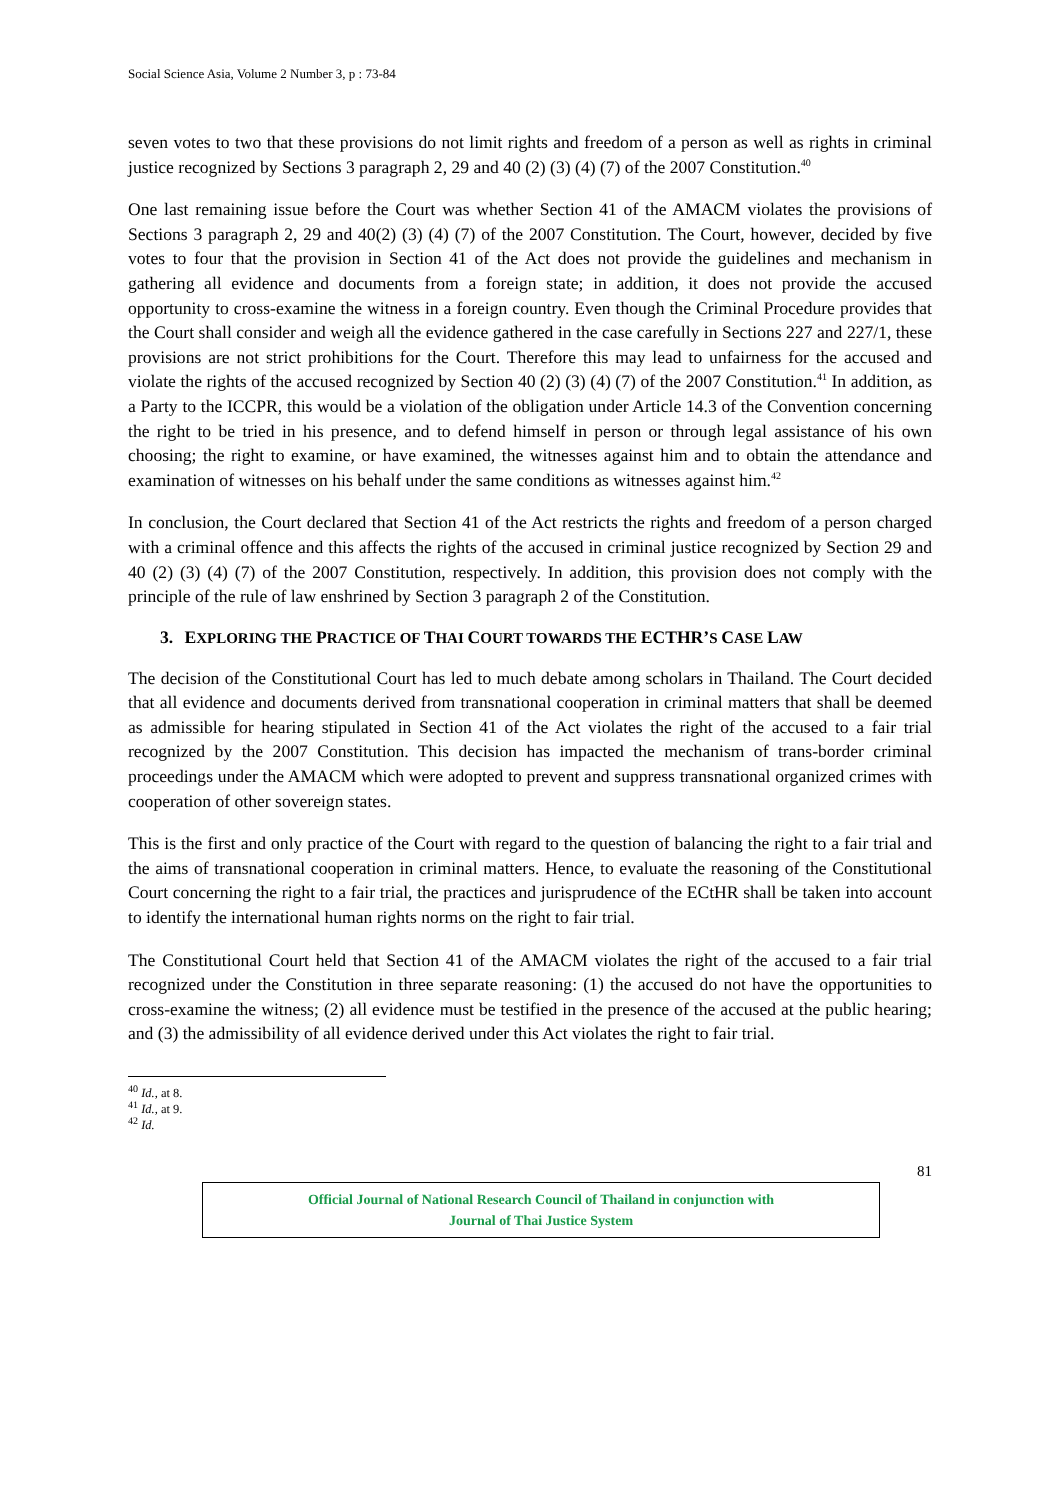Social Science Asia, Volume 2 Number 3, p : 73-84
seven votes to two that these provisions do not limit rights and freedom of a person as well as rights in criminal justice recognized by Sections 3 paragraph 2, 29 and 40 (2) (3) (4) (7) of the 2007 Constitution.<sup>40</sup>
One last remaining issue before the Court was whether Section 41 of the AMACM violates the provisions of Sections 3 paragraph 2, 29 and 40(2) (3) (4) (7) of the 2007 Constitution. The Court, however, decided by five votes to four that the provision in Section 41 of the Act does not provide the guidelines and mechanism in gathering all evidence and documents from a foreign state; in addition, it does not provide the accused opportunity to cross-examine the witness in a foreign country. Even though the Criminal Procedure provides that the Court shall consider and weigh all the evidence gathered in the case carefully in Sections 227 and 227/1, these provisions are not strict prohibitions for the Court. Therefore this may lead to unfairness for the accused and violate the rights of the accused recognized by Section 40 (2) (3) (4) (7) of the 2007 Constitution.<sup>41</sup> In addition, as a Party to the ICCPR, this would be a violation of the obligation under Article 14.3 of the Convention concerning the right to be tried in his presence, and to defend himself in person or through legal assistance of his own choosing; the right to examine, or have examined, the witnesses against him and to obtain the attendance and examination of witnesses on his behalf under the same conditions as witnesses against him.<sup>42</sup>
In conclusion, the Court declared that Section 41 of the Act restricts the rights and freedom of a person charged with a criminal offence and this affects the rights of the accused in criminal justice recognized by Section 29 and 40 (2) (3) (4) (7) of the 2007 Constitution, respectively. In addition, this provision does not comply with the principle of the rule of law enshrined by Section 3 paragraph 2 of the Constitution.
3. EXPLORING THE PRACTICE OF THAI COURT TOWARDS THE ECTHR’S CASE LAW
The decision of the Constitutional Court has led to much debate among scholars in Thailand. The Court decided that all evidence and documents derived from transnational cooperation in criminal matters that shall be deemed as admissible for hearing stipulated in Section 41 of the Act violates the right of the accused to a fair trial recognized by the 2007 Constitution. This decision has impacted the mechanism of trans-border criminal proceedings under the AMACM which were adopted to prevent and suppress transnational organized crimes with cooperation of other sovereign states.
This is the first and only practice of the Court with regard to the question of balancing the right to a fair trial and the aims of transnational cooperation in criminal matters. Hence, to evaluate the reasoning of the Constitutional Court concerning the right to a fair trial, the practices and jurisprudence of the ECtHR shall be taken into account to identify the international human rights norms on the right to fair trial.
The Constitutional Court held that Section 41 of the AMACM violates the right of the accused to a fair trial recognized under the Constitution in three separate reasoning: (1) the accused do not have the opportunities to cross-examine the witness; (2) all evidence must be testified in the presence of the accused at the public hearing; and (3) the admissibility of all evidence derived under this Act violates the right to fair trial.
<sup>40</sup> Id., at 8.
<sup>41</sup> Id., at 9.
<sup>42</sup> Id.
81
Official Journal of National Research Council of Thailand in conjunction with
Journal of Thai Justice System